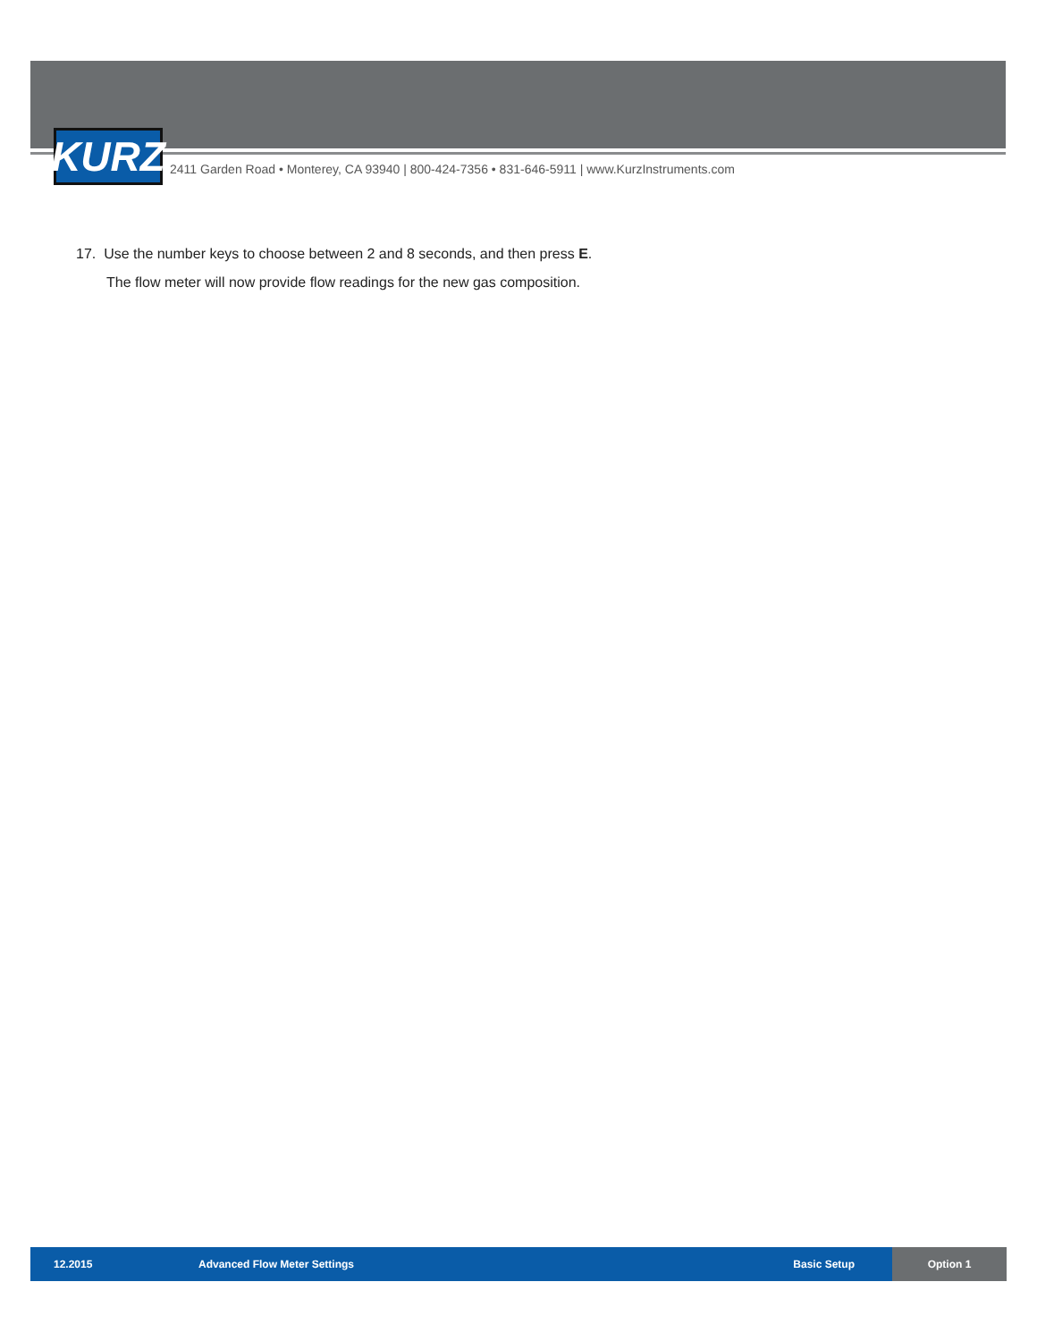KURZ
2411 Garden Road • Monterey, CA 93940 | 800-424-7356 • 831-646-5911 | www.KurzInstruments.com
17. Use the number keys to choose between 2 and 8 seconds, and then press E.
The flow meter will now provide flow readings for the new gas composition.
12.2015 Advanced Flow Meter Settings Basic Setup
Option 1